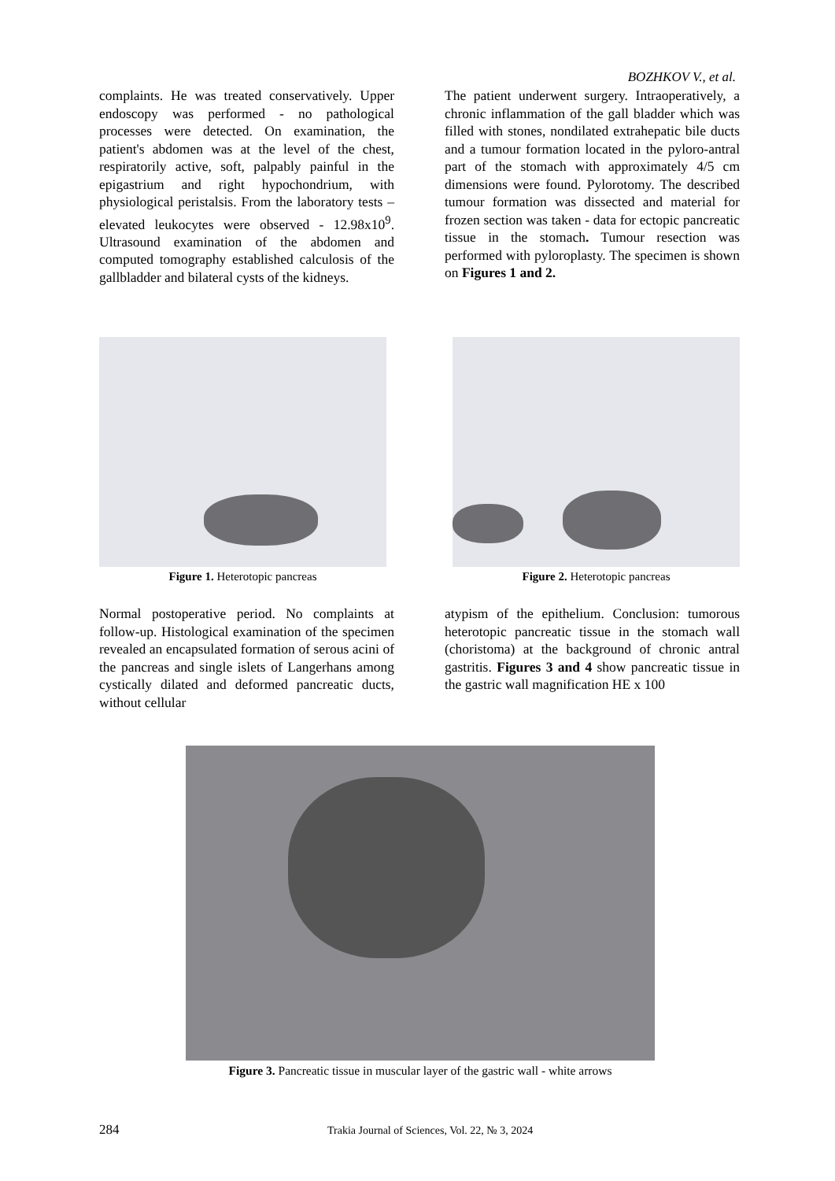BOZHKOV V., et al.
complaints. He was treated conservatively. Upper endoscopy was performed - no pathological processes were detected. On examination, the patient's abdomen was at the level of the chest, respiratorily active, soft, palpably painful in the epigastrium and right hypochondrium, with physiological peristalsis. From the laboratory tests – elevated leukocytes were observed - 12.98x10<sup>9</sup>. Ultrasound examination of the abdomen and computed tomography established calculosis of the gallbladder and bilateral cysts of the kidneys.
The patient underwent surgery. Intraoperatively, a chronic inflammation of the gall bladder which was filled with stones, nondilated extrahepatic bile ducts and a tumour formation located in the pyloro-antral part of the stomach with approximately 4/5 cm dimensions were found. Pylorotomy. The described tumour formation was dissected and material for frozen section was taken - data for ectopic pancreatic tissue in the stomach. Tumour resection was performed with pyloroplasty. The specimen is shown on Figures 1 and 2.
Figure 1. Heterotopic pancreas Figure 2. Heterotopic pancreas
Normal postoperative period. No complaints at follow-up. Histological examination of the specimen revealed an encapsulated formation of serous acini of the pancreas and single islets of Langerhans among cystically dilated and deformed pancreatic ducts, without cellular
atypism of the epithelium. Conclusion: tumorous heterotopic pancreatic tissue in the stomach wall (choristoma) at the background of chronic antral gastritis. Figures 3 and 4 show pancreatic tissue in the gastric wall magnification HE x 100
Figure 3. Pancreatic tissue in muscular layer of the gastric wall - white arrows
284 Trakia Journal of Sciences, Vol. 22, № 3, 2024